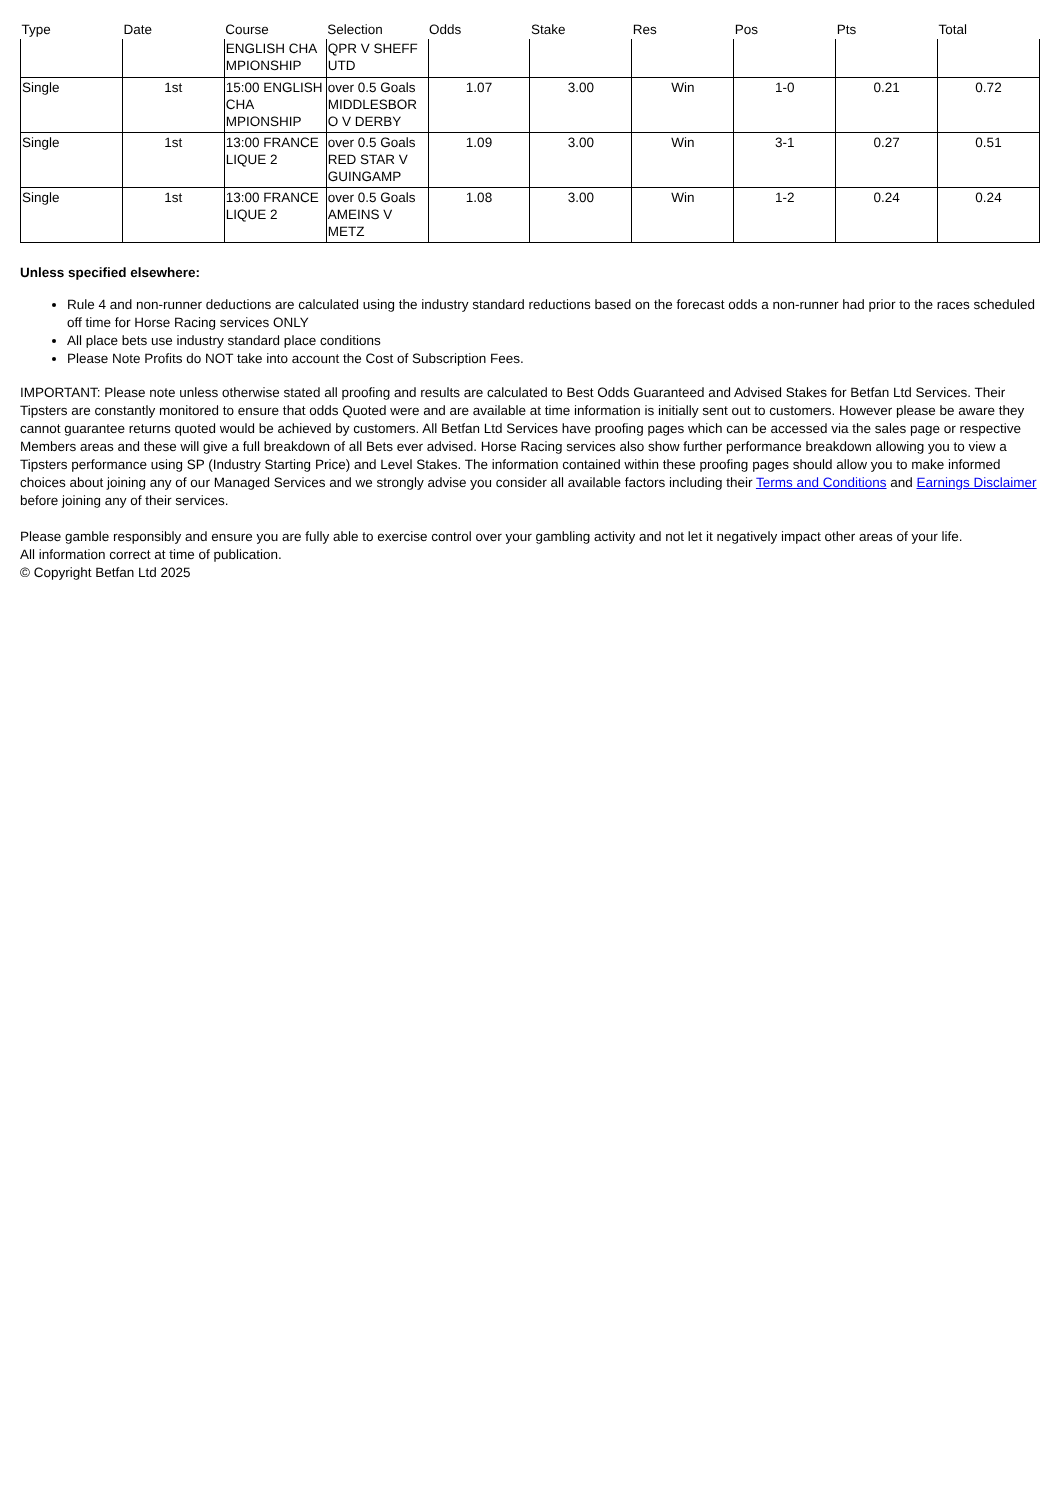| Type | Date | Course | Selection | Odds | Stake | Res | Pos | Pts | Total |
| --- | --- | --- | --- | --- | --- | --- | --- | --- | --- |
| | | ENGLISH CHA MPIONSHIP | QPR V SHEFF UTD | | | | | | |
| Single | 1st | 15:00 ENGLISH CHA MPIONSHIP | over 0.5 Goals MIDDLESBOR O V DERBY | 1.07 | 3.00 | Win | 1-0 | 0.21 | 0.72 |
| Single | 1st | 13:00 FRANCE LIQUE 2 | over 0.5 Goals RED STAR V GUINGAMP | 1.09 | 3.00 | Win | 3-1 | 0.27 | 0.51 |
| Single | 1st | 13:00 FRANCE LIQUE 2 | over 0.5 Goals AMEINS V METZ | 1.08 | 3.00 | Win | 1-2 | 0.24 | 0.24 |
Unless specified elsewhere:
Rule 4 and non-runner deductions are calculated using the industry standard reductions based on the forecast odds a non-runner had prior to the races scheduled off time for Horse Racing services ONLY
All place bets use industry standard place conditions
Please Note Profits do NOT take into account the Cost of Subscription Fees.
IMPORTANT: Please note unless otherwise stated all proofing and results are calculated to Best Odds Guaranteed and Advised Stakes for Betfan Ltd Services. Their Tipsters are constantly monitored to ensure that odds Quoted were and are available at time information is initially sent out to customers. However please be aware they cannot guarantee returns quoted would be achieved by customers. All Betfan Ltd Services have proofing pages which can be accessed via the sales page or respective Members areas and these will give a full breakdown of all Bets ever advised. Horse Racing services also show further performance breakdown allowing you to view a Tipsters performance using SP (Industry Starting Price) and Level Stakes. The information contained within these proofing pages should allow you to make informed choices about joining any of our Managed Services and we strongly advise you consider all available factors including their Terms and Conditions and Earnings Disclaimer before joining any of their services.
Please gamble responsibly and ensure you are fully able to exercise control over your gambling activity and not let it negatively impact other areas of your life.
All information correct at time of publication.
© Copyright Betfan Ltd 2025